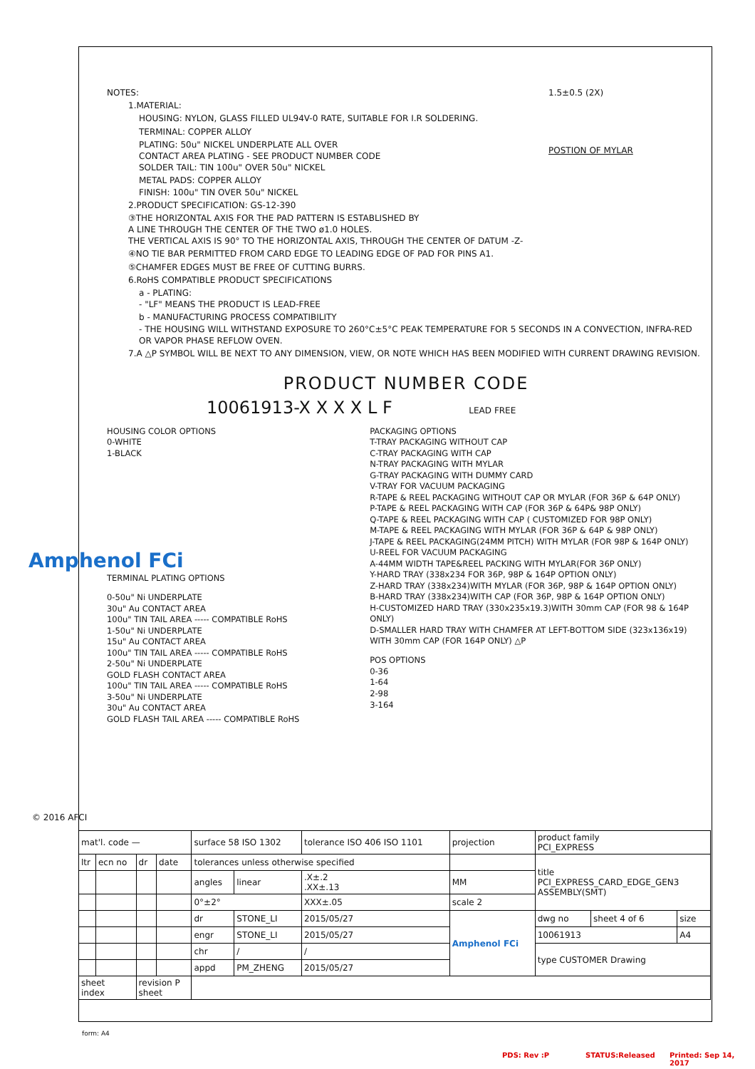NOTES:
1.MATERIAL:
HOUSING: NYLON, GLASS FILLED UL94V-0 RATE, SUITABLE FOR I.R SOLDERING.
TERMINAL: COPPER ALLOY
PLATING: 50u" NICKEL UNDERPLATE ALL OVER
CONTACT AREA PLATING - SEE PRODUCT NUMBER CODE
SOLDER TAIL: TIN 100u" OVER 50u" NICKEL
METAL PADS: COPPER ALLOY
FINISH: 100u" TIN OVER 50u" NICKEL
2.PRODUCT SPECIFICATION: GS-12-390
③THE HORIZONTAL AXIS FOR THE PAD PATTERN IS ESTABLISHED BY
A LINE THROUGH THE CENTER OF THE TWO ø1.0 HOLES.
THE VERTICAL AXIS IS 90° TO THE HORIZONTAL AXIS, THROUGH THE CENTER OF DATUM -Z-
④NO TIE BAR PERMITTED FROM CARD EDGE TO LEADING EDGE OF PAD FOR PINS A1.
⑤CHAMFER EDGES MUST BE FREE OF CUTTING BURRS.
6.RoHS COMPATIBLE PRODUCT SPECIFICATIONS
a - PLATING:
- "LF" MEANS THE PRODUCT IS LEAD-FREE
b - MANUFACTURING PROCESS COMPATIBILITY
- THE HOUSING WILL WITHSTAND EXPOSURE TO 260°C±5°C PEAK TEMPERATURE FOR 5 SECONDS IN A CONVECTION, INFRA-RED OR VAPOR PHASE REFLOW OVEN.
7.A △P SYMBOL WILL BE NEXT TO ANY DIMENSION, VIEW, OR NOTE WHICH HAS BEEN MODIFIED WITH CURRENT DRAWING REVISION.
1.5±0.5 (2X)
POSTION OF MYLAR
PRODUCT NUMBER CODE
10061913-X X X X L F LEAD FREE
HOUSING COLOR OPTIONS
0-WHITE
1-BLACK
TERMINAL PLATING OPTIONS
0-50u" Ni UNDERPLATE
30u" Au CONTACT AREA
100u" TIN TAIL AREA ----- COMPATIBLE RoHS
1-50u" Ni UNDERPLATE
15u" Au CONTACT AREA
100u" TIN TAIL AREA ----- COMPATIBLE RoHS
2-50u" Ni UNDERPLATE
GOLD FLASH CONTACT AREA
100u" TIN TAIL AREA ----- COMPATIBLE RoHS
3-50u" Ni UNDERPLATE
30u" Au CONTACT AREA
GOLD FLASH TAIL AREA ----- COMPATIBLE RoHS
PACKAGING OPTIONS
T-TRAY PACKAGING WITHOUT CAP
C-TRAY PACKAGING WITH CAP
N-TRAY PACKAGING WITH MYLAR
G-TRAY PACKAGING WITH DUMMY CARD
V-TRAY FOR VACUUM PACKAGING
R-TAPE & REEL PACKAGING WITHOUT CAP OR MYLAR (FOR 36P & 64P ONLY)
P-TAPE & REEL PACKAGING WITH CAP (FOR 36P & 64P& 98P ONLY)
Q-TAPE & REEL PACKAGING WITH CAP ( CUSTOMIZED FOR 98P ONLY)
M-TAPE & REEL PACKAGING WITH MYLAR (FOR 36P & 64P & 98P ONLY)
J-TAPE & REEL PACKAGING(24MM PITCH) WITH MYLAR (FOR 98P & 164P ONLY)
U-REEL FOR VACUUM PACKAGING
A-44MM WIDTH TAPE&REEL PACKING WITH MYLAR(FOR 36P ONLY)
Y-HARD TRAY (338x234 FOR 36P, 98P & 164P OPTION ONLY)
Z-HARD TRAY (338x234)WITH MYLAR (FOR 36P, 98P & 164P OPTION ONLY)
B-HARD TRAY (338x234)WITH CAP (FOR 36P, 98P & 164P OPTION ONLY)
H-CUSTOMIZED HARD TRAY (330x235x19.3)WITH 30mm CAP (FOR 98 & 164P ONLY)
D-SMALLER HARD TRAY WITH CHAMFER AT LEFT-BOTTOM SIDE (323x136x19)
WITH 30mm CAP (FOR 164P ONLY) △P
POS OPTIONS
0-36
1-64
2-98
3-164
| mat'l. code — | | | | surface 58 ISO 1302 | | tolerance ISO 406 ISO 1101 | projection | product family PCI_EXPRESS | | |
| ltr | ecn no | dr | date | tolerances unless otherwise specified | | | | title PCI_EXPRESS_CARD_EDGE_GEN3 ASSEMBLY(SMT) | | |
| | | | | angles | linear | .X±.2 .XX±.13 | MM | | | |
| | | | | 0°±2° | | XXX±.05 | scale 2 | | | |
| | | | | dr | STONE_LI | 2015/05/27 | Amphenol FCi | dwg no | sheet 4 of 6 | size |
| | | | | engr | STONE_LI | 2015/05/27 | | 10061913 | | A4 |
| | | | | chr | / | / | | type CUSTOMER Drawing | | |
| | | | | appd | PM_ZHENG | 2015/05/27 | | | | |
| sheet index | | revision P sheet | | | | | | | | |
Amphenol FCi
© 2016 AFCI
form: A4
PDS: Rev :P STATUS:Released Printed: Sep 14, 2017